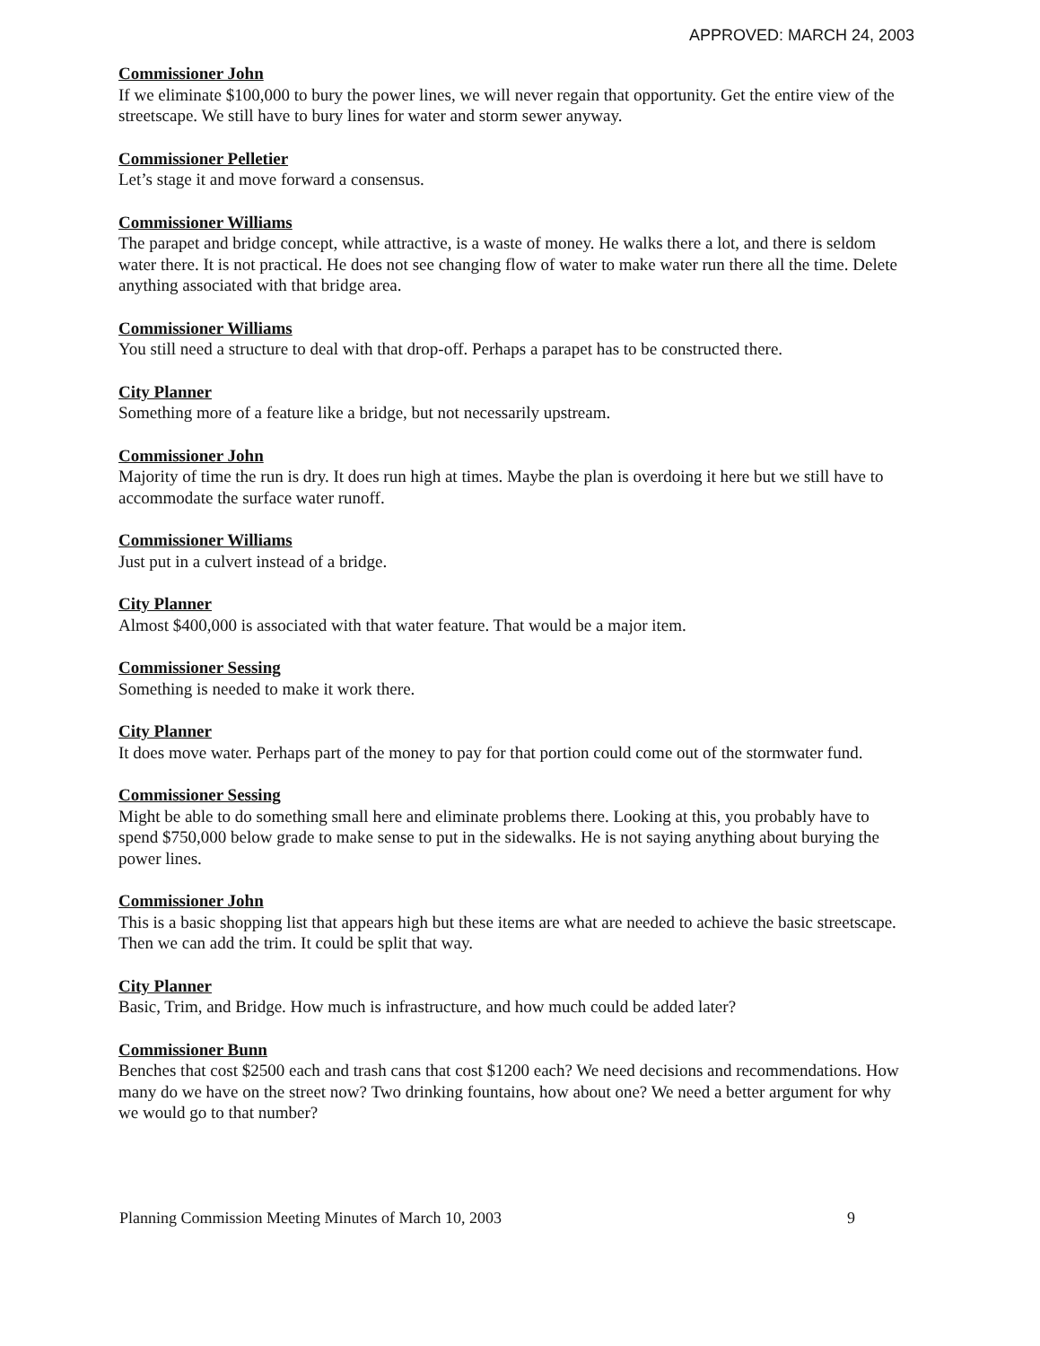APPROVED: MARCH 24, 2003
Commissioner John
If we eliminate $100,000 to bury the power lines, we will never regain that opportunity. Get the entire view of the streetscape. We still have to bury lines for water and storm sewer anyway.
Commissioner Pelletier
Let’s stage it and move forward a consensus.
Commissioner Williams
The parapet and bridge concept, while attractive, is a waste of money. He walks there a lot, and there is seldom water there. It is not practical. He does not see changing flow of water to make water run there all the time. Delete anything associated with that bridge area.
Commissioner Williams
You still need a structure to deal with that drop-off. Perhaps a parapet has to be constructed there.
City Planner
Something more of a feature like a bridge, but not necessarily upstream.
Commissioner John
Majority of time the run is dry. It does run high at times. Maybe the plan is overdoing it here but we still have to accommodate the surface water runoff.
Commissioner Williams
Just put in a culvert instead of a bridge.
City Planner
Almost $400,000 is associated with that water feature. That would be a major item.
Commissioner Sessing
Something is needed to make it work there.
City Planner
It does move water. Perhaps part of the money to pay for that portion could come out of the stormwater fund.
Commissioner Sessing
Might be able to do something small here and eliminate problems there. Looking at this, you probably have to spend $750,000 below grade to make sense to put in the sidewalks. He is not saying anything about burying the power lines.
Commissioner John
This is a basic shopping list that appears high but these items are what are needed to achieve the basic streetscape. Then we can add the trim. It could be split that way.
City Planner
Basic, Trim, and Bridge. How much is infrastructure, and how much could be added later?
Commissioner Bunn
Benches that cost $2500 each and trash cans that cost $1200 each? We need decisions and recommendations. How many do we have on the street now? Two drinking fountains, how about one? We need a better argument for why we would go to that number?
Planning Commission Meeting Minutes of March 10, 2003 9